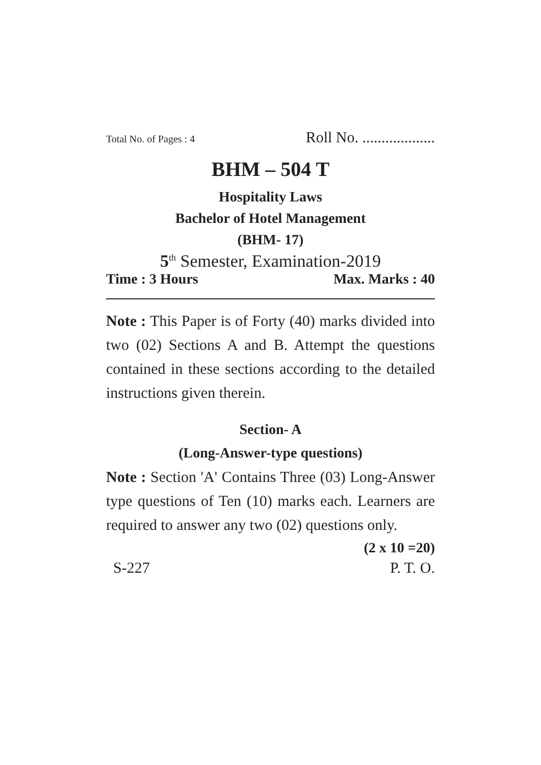Total No. of Pages : 4 Roll No. ...................
BHM – 504 T
Hospitality Laws
Bachelor of Hotel Management
(BHM- 17)
5<sup>th</sup> Semester, Examination-2019
Time : 3 Hours Max. Marks : 40
Note : This Paper is of Forty (40) marks divided into two (02) Sections A and B. Attempt the questions contained in these sections according to the detailed instructions given therein.
Section- A
(Long-Answer-type questions)
Note : Section 'A' Contains Three (03) Long-Answer type questions of Ten (10) marks each. Learners are required to answer any two (02) questions only.
(2 x 10 =20)
S-227 P. T. O.